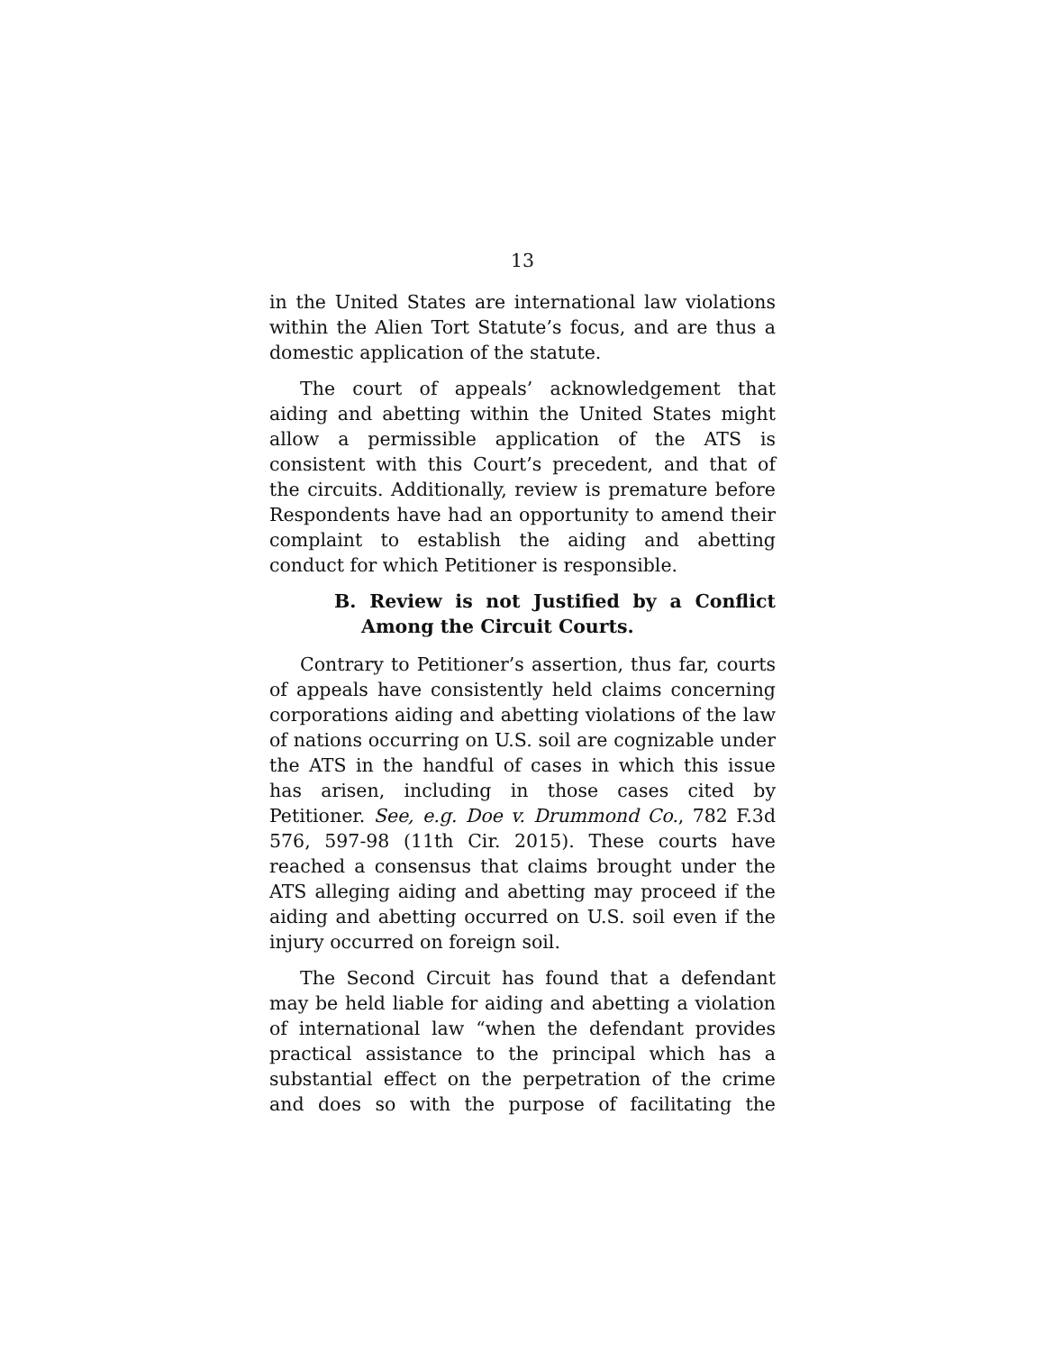13
in the United States are international law violations within the Alien Tort Statute’s focus, and are thus a domestic application of the statute.
The court of appeals’ acknowledgement that aiding and abetting within the United States might allow a permissible application of the ATS is consistent with this Court’s precedent, and that of the circuits. Additionally, review is premature before Respondents have had an opportunity to amend their complaint to establish the aiding and abetting conduct for which Petitioner is responsible.
B. Review is not Justified by a Conflict Among the Circuit Courts.
Contrary to Petitioner’s assertion, thus far, courts of appeals have consistently held claims concerning corporations aiding and abetting violations of the law of nations occurring on U.S. soil are cognizable under the ATS in the handful of cases in which this issue has arisen, including in those cases cited by Petitioner. See, e.g. Doe v. Drummond Co., 782 F.3d 576, 597-98 (11th Cir. 2015). These courts have reached a consensus that claims brought under the ATS alleging aiding and abetting may proceed if the aiding and abetting occurred on U.S. soil even if the injury occurred on foreign soil.
The Second Circuit has found that a defendant may be held liable for aiding and abetting a violation of international law “when the defendant provides practical assistance to the principal which has a substantial effect on the perpetration of the crime and does so with the purpose of facilitating the